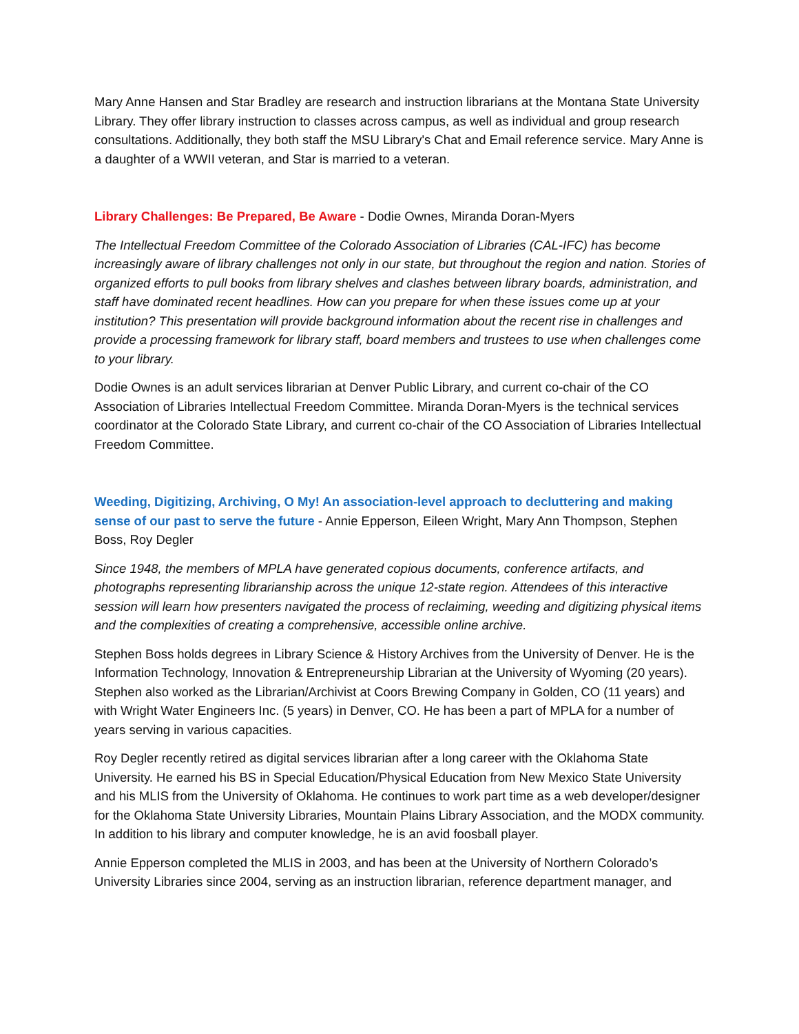Mary Anne Hansen and Star Bradley are research and instruction librarians at the Montana State University Library. They offer library instruction to classes across campus, as well as individual and group research consultations. Additionally, they both staff the MSU Library's Chat and Email reference service. Mary Anne is a daughter of a WWII veteran, and Star is married to a veteran.
Library Challenges: Be Prepared, Be Aware - Dodie Ownes, Miranda Doran-Myers
The Intellectual Freedom Committee of the Colorado Association of Libraries (CAL-IFC) has become increasingly aware of library challenges not only in our state, but throughout the region and nation. Stories of organized efforts to pull books from library shelves and clashes between library boards, administration, and staff have dominated recent headlines. How can you prepare for when these issues come up at your institution? This presentation will provide background information about the recent rise in challenges and provide a processing framework for library staff, board members and trustees to use when challenges come to your library.
Dodie Ownes is an adult services librarian at Denver Public Library, and current co-chair of the CO Association of Libraries Intellectual Freedom Committee. Miranda Doran-Myers is the technical services coordinator at the Colorado State Library, and current co-chair of the CO Association of Libraries Intellectual Freedom Committee.
Weeding, Digitizing, Archiving, O My! An association-level approach to decluttering and making sense of our past to serve the future - Annie Epperson, Eileen Wright, Mary Ann Thompson, Stephen Boss, Roy Degler
Since 1948, the members of MPLA have generated copious documents, conference artifacts, and photographs representing librarianship across the unique 12-state region. Attendees of this interactive session will learn how presenters navigated the process of reclaiming, weeding and digitizing physical items and the complexities of creating a comprehensive, accessible online archive.
Stephen Boss holds degrees in Library Science & History Archives from the University of Denver. He is the Information Technology, Innovation & Entrepreneurship Librarian at the University of Wyoming (20 years). Stephen also worked as the Librarian/Archivist at Coors Brewing Company in Golden, CO (11 years) and with Wright Water Engineers Inc. (5 years) in Denver, CO. He has been a part of MPLA for a number of years serving in various capacities.
Roy Degler recently retired as digital services librarian after a long career with the Oklahoma State University. He earned his BS in Special Education/Physical Education from New Mexico State University and his MLIS from the University of Oklahoma. He continues to work part time as a web developer/designer for the Oklahoma State University Libraries, Mountain Plains Library Association, and the MODX community. In addition to his library and computer knowledge, he is an avid foosball player.
Annie Epperson completed the MLIS in 2003, and has been at the University of Northern Colorado’s University Libraries since 2004, serving as an instruction librarian, reference department manager, and